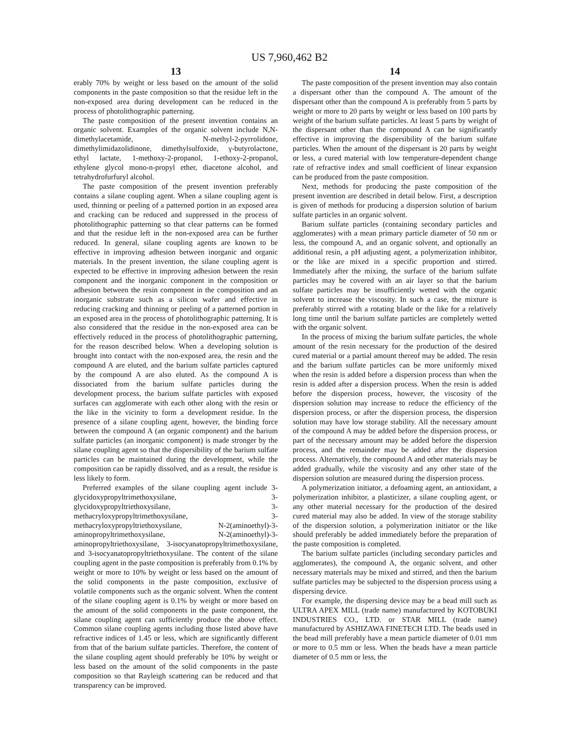US 7,960,462 B2
13
erably 70% by weight or less based on the amount of the solid components in the paste composition so that the residue left in the non-exposed area during development can be reduced in the process of photolithographic patterning.
The paste composition of the present invention contains an organic solvent. Examples of the organic solvent include N,N-dimethylacetamide, N-methyl-2-pyrrolidone, dimethylimidazolidinone, dimethylsulfoxide, γ-butyrolactone, ethyl lactate, 1-methoxy-2-propanol, 1-ethoxy-2-propanol, ethylene glycol mono-n-propyl ether, diacetone alcohol, and tetrahydrofurfuryl alcohol.
The paste composition of the present invention preferably contains a silane coupling agent. When a silane coupling agent is used, thinning or peeling of a patterned portion in an exposed area and cracking can be reduced and suppressed in the process of photolithographic patterning so that clear patterns can be formed and that the residue left in the non-exposed area can be further reduced. In general, silane coupling agents are known to be effective in improving adhesion between inorganic and organic materials. In the present invention, the silane coupling agent is expected to be effective in improving adhesion between the resin component and the inorganic component in the composition or adhesion between the resin component in the composition and an inorganic substrate such as a silicon wafer and effective in reducing cracking and thinning or peeling of a patterned portion in an exposed area in the process of photolithographic patterning. It is also considered that the residue in the non-exposed area can be effectively reduced in the process of photolithographic patterning, for the reason described below. When a developing solution is brought into contact with the non-exposed area, the resin and the compound A are eluted, and the barium sulfate particles captured by the compound A are also eluted. As the compound A is dissociated from the barium sulfate particles during the development process, the barium sulfate particles with exposed surfaces can agglomerate with each other along with the resin or the like in the vicinity to form a development residue. In the presence of a silane coupling agent, however, the binding force between the compound A (an organic component) and the barium sulfate particles (an inorganic component) is made stronger by the silane coupling agent so that the dispersibility of the barium sulfate particles can be maintained during the development, while the composition can be rapidly dissolved, and as a result, the residue is less likely to form.
Preferred examples of the silane coupling agent include 3-glycidoxypropyltrimethoxysilane, 3-glycidoxypropyltriethoxysilane, 3-methacryloxypropyltrimethoxysilane, 3-methacryloxypropyltriethoxysilane, N-2(aminoethyl)-3-aminopropyltrimethoxysilane, N-2(aminoethyl)-3-aminopropyltriethoxysilane, 3-isocyanatopropyltrimethoxysilane, and 3-isocyanatopropyltriethoxysilane. The content of the silane coupling agent in the paste composition is preferably from 0.1% by weight or more to 10% by weight or less based on the amount of the solid components in the paste composition, exclusive of volatile components such as the organic solvent. When the content of the silane coupling agent is 0.1% by weight or more based on the amount of the solid components in the paste component, the silane coupling agent can sufficiently produce the above effect. Common silane coupling agents including those listed above have refractive indices of 1.45 or less, which are significantly different from that of the barium sulfate particles. Therefore, the content of the silane coupling agent should preferably be 10% by weight or less based on the amount of the solid components in the paste composition so that Rayleigh scattering can be reduced and that transparency can be improved.
14
The paste composition of the present invention may also contain a dispersant other than the compound A. The amount of the dispersant other than the compound A is preferably from 5 parts by weight or more to 20 parts by weight or less based on 100 parts by weight of the barium sulfate particles. At least 5 parts by weight of the dispersant other than the compound A can be significantly effective in improving the dispersibility of the barium sulfate particles. When the amount of the dispersant is 20 parts by weight or less, a cured material with low temperature-dependent change rate of refractive index and small coefficient of linear expansion can be produced from the paste composition.
Next, methods for producing the paste composition of the present invention are described in detail below. First, a description is given of methods for producing a dispersion solution of barium sulfate particles in an organic solvent.
Barium sulfate particles (containing secondary particles and agglomerates) with a mean primary particle diameter of 50 nm or less, the compound A, and an organic solvent, and optionally an additional resin, a pH adjusting agent, a polymerization inhibitor, or the like are mixed in a specific proportion and stirred. Immediately after the mixing, the surface of the barium sulfate particles may be covered with an air layer so that the barium sulfate particles may be insufficiently wetted with the organic solvent to increase the viscosity. In such a case, the mixture is preferably stirred with a rotating blade or the like for a relatively long time until the barium sulfate particles are completely wetted with the organic solvent.
In the process of mixing the barium sulfate particles, the whole amount of the resin necessary for the production of the desired cured material or a partial amount thereof may be added. The resin and the barium sulfate particles can be more uniformly mixed when the resin is added before a dispersion process than when the resin is added after a dispersion process. When the resin is added before the dispersion process, however, the viscosity of the dispersion solution may increase to reduce the efficiency of the dispersion process, or after the dispersion process, the dispersion solution may have low storage stability. All the necessary amount of the compound A may be added before the dispersion process, or part of the necessary amount may be added before the dispersion process, and the remainder may be added after the dispersion process. Alternatively, the compound A and other materials may be added gradually, while the viscosity and any other state of the dispersion solution are measured during the dispersion process.
A polymerization initiator, a defoaming agent, an antioxidant, a polymerization inhibitor, a plasticizer, a silane coupling agent, or any other material necessary for the production of the desired cured material may also be added. In view of the storage stability of the dispersion solution, a polymerization initiator or the like should preferably be added immediately before the preparation of the paste composition is completed.
The barium sulfate particles (including secondary particles and agglomerates), the compound A, the organic solvent, and other necessary materials may be mixed and stirred, and then the barium sulfate particles may be subjected to the dispersion process using a dispersing device.
For example, the dispersing device may be a bead mill such as ULTRA APEX MILL (trade name) manufactured by KOTOBUKI INDUSTRIES CO., LTD. or STAR MILL (trade name) manufactured by ASHIZAWA FINETECH LTD. The beads used in the bead mill preferably have a mean particle diameter of 0.01 mm or more to 0.5 mm or less. When the beads have a mean particle diameter of 0.5 mm or less, the